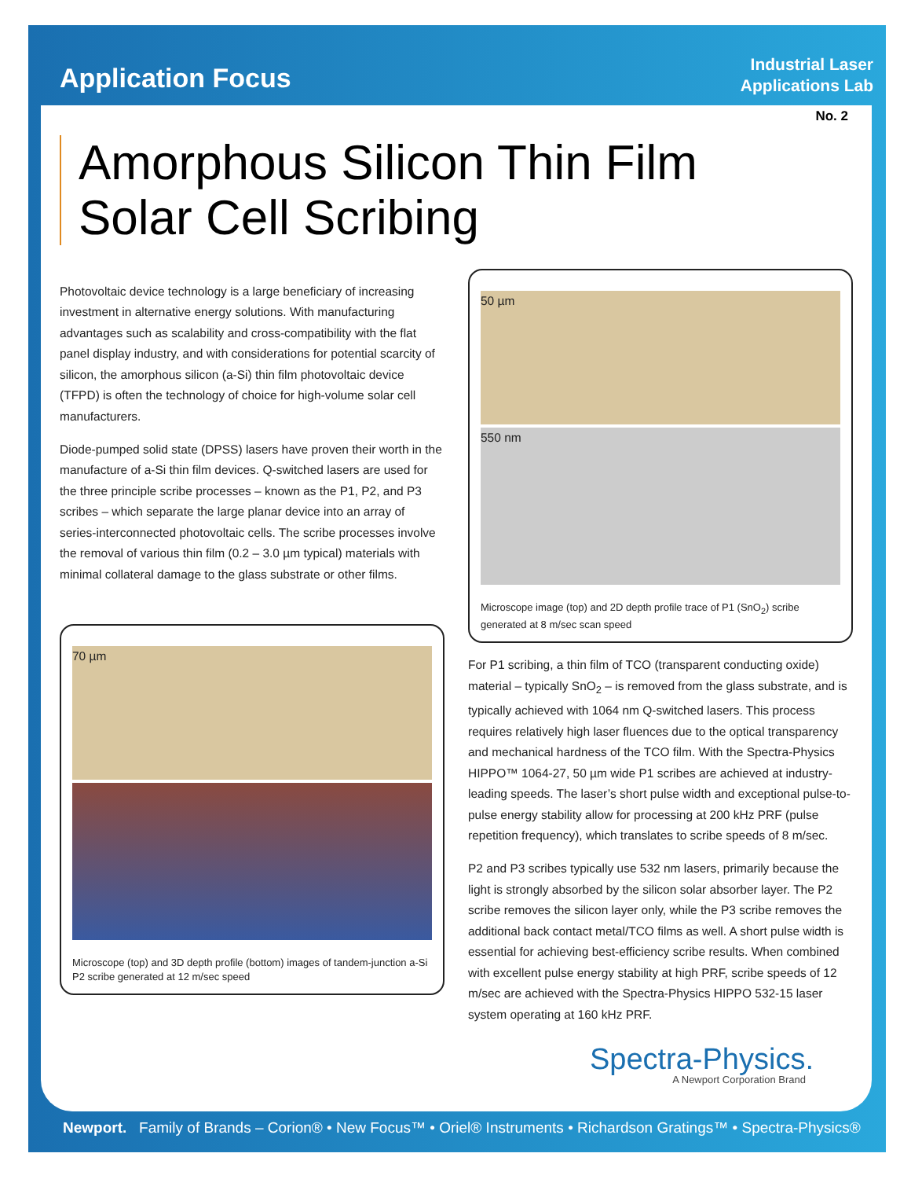Application Focus
Industrial Laser
Applications Lab
No. 2
Amorphous Silicon Thin Film Solar Cell Scribing
Photovoltaic device technology is a large beneficiary of increasing investment in alternative energy solutions. With manufacturing advantages such as scalability and cross-compatibility with the flat panel display industry, and with considerations for potential scarcity of silicon, the amorphous silicon (a-Si) thin film photovoltaic device (TFPD) is often the technology of choice for high-volume solar cell manufacturers.
Diode-pumped solid state (DPSS) lasers have proven their worth in the manufacture of a-Si thin film devices. Q-switched lasers are used for the three principle scribe processes – known as the P1, P2, and P3 scribes – which separate the large planar device into an array of series-interconnected photovoltaic cells. The scribe processes involve the removal of various thin film (0.2 – 3.0 µm typical) materials with minimal collateral damage to the glass substrate or other films.
70 µm
Microscope (top) and 3D depth profile (bottom) images of tandem-junction a-Si P2 scribe generated at 12 m/sec speed
50 µm
550 nm
Microscope image (top) and 2D depth profile trace of P1 (SnO<sub>2</sub>) scribe generated at 8 m/sec scan speed
For P1 scribing, a thin film of TCO (transparent conducting oxide) material – typically SnO<sub>2</sub> – is removed from the glass substrate, and is typically achieved with 1064 nm Q-switched lasers. This process requires relatively high laser fluences due to the optical transparency and mechanical hardness of the TCO film. With the Spectra-Physics HIPPO™ 1064-27, 50 µm wide P1 scribes are achieved at industry-leading speeds. The laser’s short pulse width and exceptional pulse-to-pulse energy stability allow for processing at 200 kHz PRF (pulse repetition frequency), which translates to scribe speeds of 8 m/sec.
P2 and P3 scribes typically use 532 nm lasers, primarily because the light is strongly absorbed by the silicon solar absorber layer. The P2 scribe removes the silicon layer only, while the P3 scribe removes the additional back contact metal/TCO films as well. A short pulse width is essential for achieving best-efficiency scribe results. When combined with excellent pulse energy stability at high PRF, scribe speeds of 12 m/sec are achieved with the Spectra-Physics HIPPO 532-15 laser system operating at 160 kHz PRF.
Spectra-Physics.
A Newport Corporation Brand
Newport. Family of Brands – Corion® • New Focus™ • Oriel® Instruments • Richardson Gratings™ • Spectra-Physics®